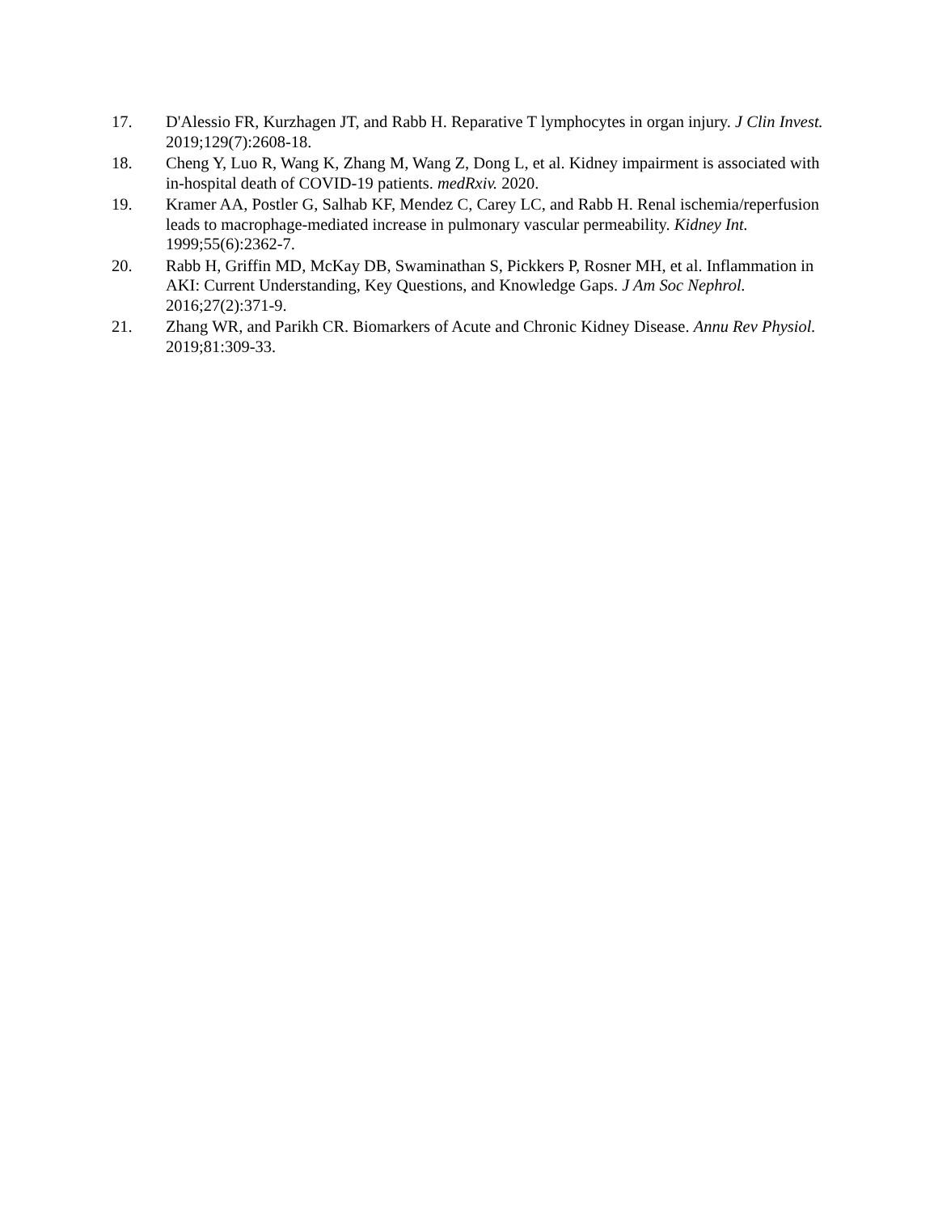17. D'Alessio FR, Kurzhagen JT, and Rabb H. Reparative T lymphocytes in organ injury. J Clin Invest. 2019;129(7):2608-18.
18. Cheng Y, Luo R, Wang K, Zhang M, Wang Z, Dong L, et al. Kidney impairment is associated with in-hospital death of COVID-19 patients. medRxiv. 2020.
19. Kramer AA, Postler G, Salhab KF, Mendez C, Carey LC, and Rabb H. Renal ischemia/reperfusion leads to macrophage-mediated increase in pulmonary vascular permeability. Kidney Int. 1999;55(6):2362-7.
20. Rabb H, Griffin MD, McKay DB, Swaminathan S, Pickkers P, Rosner MH, et al. Inflammation in AKI: Current Understanding, Key Questions, and Knowledge Gaps. J Am Soc Nephrol. 2016;27(2):371-9.
21. Zhang WR, and Parikh CR. Biomarkers of Acute and Chronic Kidney Disease. Annu Rev Physiol. 2019;81:309-33.